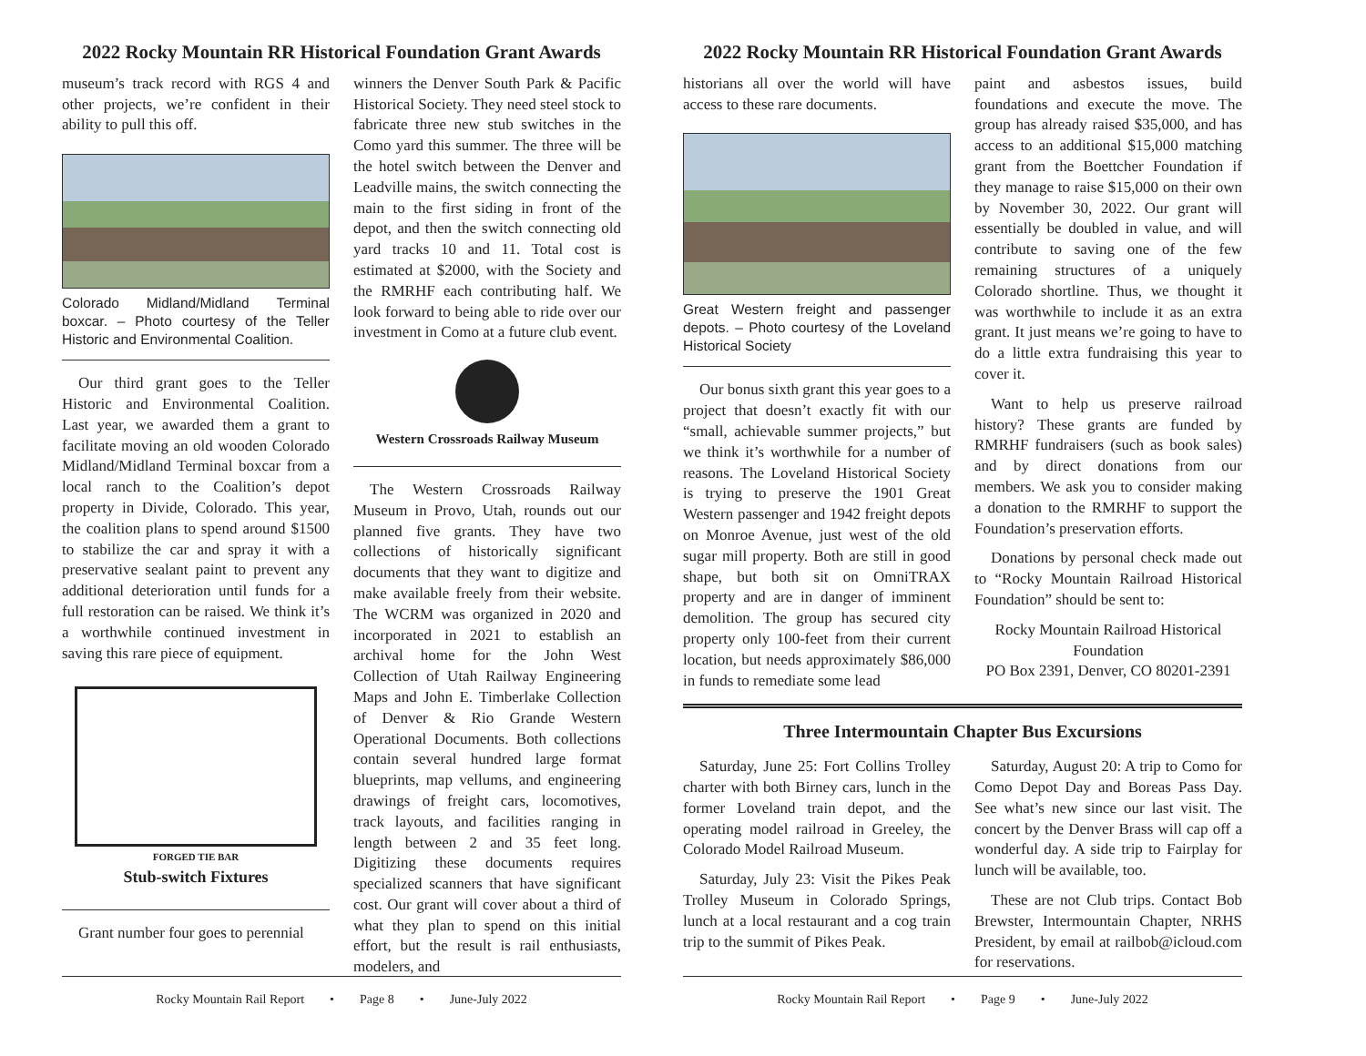2022 Rocky Mountain RR Historical Foundation Grant Awards
museum’s track record with RGS 4 and other projects, we’re confident in their ability to pull this off.
Colorado Midland/Midland Terminal boxcar. – Photo courtesy of the Teller Historic and Environmental Coalition.
Our third grant goes to the Teller Historic and Environmental Coalition. Last year, we awarded them a grant to facilitate moving an old wooden Colorado Midland/Midland Terminal boxcar from a local ranch to the Coalition’s depot property in Divide, Colorado. This year, the coalition plans to spend around $1500 to stabilize the car and spray it with a preservative sealant paint to prevent any additional deterioration until funds for a full restoration can be raised. We think it’s a worthwhile continued investment in saving this rare piece of equipment.
FORGED TIE BAR
Stub-switch Fixtures
Grant number four goes to perennial
winners the Denver South Park & Pacific Historical Society. They need steel stock to fabricate three new stub switches in the Como yard this summer. The three will be the hotel switch between the Denver and Leadville mains, the switch connecting the main to the first siding in front of the depot, and then the switch connecting old yard tracks 10 and 11. Total cost is estimated at $2000, with the Society and the RMRHF each contributing half. We look forward to being able to ride over our investment in Como at a future club event.
Western Crossroads Railway Museum
The Western Crossroads Railway Museum in Provo, Utah, rounds out our planned five grants. They have two collections of historically significant documents that they want to digitize and make available freely from their website. The WCRM was organized in 2020 and incorporated in 2021 to establish an archival home for the John West Collection of Utah Railway Engineering Maps and John E. Timberlake Collection of Denver & Rio Grande Western Operational Documents. Both collections contain several hundred large format blueprints, map vellums, and engineering drawings of freight cars, locomotives, track layouts, and facilities ranging in length between 2 and 35 feet long. Digitizing these documents requires specialized scanners that have significant cost. Our grant will cover about a third of what they plan to spend on this initial effort, but the result is rail enthusiasts, modelers, and
Rocky Mountain Rail Report • Page 8 • June-July 2022
2022 Rocky Mountain RR Historical Foundation Grant Awards
historians all over the world will have access to these rare documents.
Great Western freight and passenger depots. – Photo courtesy of the Loveland Historical Society
Our bonus sixth grant this year goes to a project that doesn’t exactly fit with our “small, achievable summer projects,” but we think it’s worthwhile for a number of reasons. The Loveland Historical Society is trying to preserve the 1901 Great Western passenger and 1942 freight depots on Monroe Avenue, just west of the old sugar mill property. Both are still in good shape, but both sit on OmniTRAX property and are in danger of imminent demolition. The group has secured city property only 100-feet from their current location, but needs approximately $86,000 in funds to remediate some lead
paint and asbestos issues, build foundations and execute the move. The group has already raised $35,000, and has access to an additional $15,000 matching grant from the Boettcher Foundation if they manage to raise $15,000 on their own by November 30, 2022. Our grant will essentially be doubled in value, and will contribute to saving one of the few remaining structures of a uniquely Colorado shortline. Thus, we thought it was worthwhile to include it as an extra grant. It just means we’re going to have to do a little extra fundraising this year to cover it.
Want to help us preserve railroad history? These grants are funded by RMRHF fundraisers (such as book sales) and by direct donations from our members. We ask you to consider making a donation to the RMRHF to support the Foundation’s preservation efforts.
Donations by personal check made out to “Rocky Mountain Railroad Historical Foundation” should be sent to:
Rocky Mountain Railroad Historical Foundation
PO Box 2391, Denver, CO 80201-2391
Three Intermountain Chapter Bus Excursions
Saturday, June 25: Fort Collins Trolley charter with both Birney cars, lunch in the former Loveland train depot, and the operating model railroad in Greeley, the Colorado Model Railroad Museum.
Saturday, July 23: Visit the Pikes Peak Trolley Museum in Colorado Springs, lunch at a local restaurant and a cog train trip to the summit of Pikes Peak.
Saturday, August 20: A trip to Como for Como Depot Day and Boreas Pass Day. See what’s new since our last visit. The concert by the Denver Brass will cap off a wonderful day. A side trip to Fairplay for lunch will be available, too.
These are not Club trips. Contact Bob Brewster, Intermountain Chapter, NRHS President, by email at railbob@icloud.com for reservations.
Rocky Mountain Rail Report • Page 9 • June-July 2022